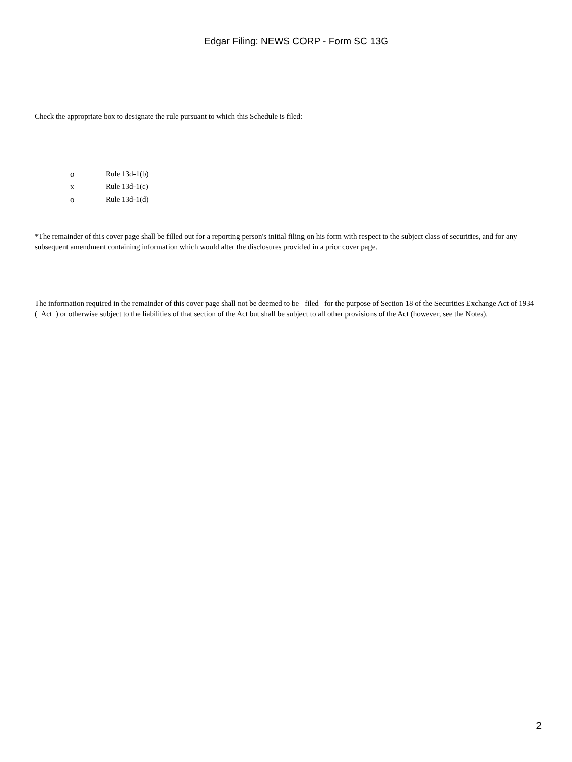Edgar Filing: NEWS CORP - Form SC 13G
Check the appropriate box to designate the rule pursuant to which this Schedule is filed:
o Rule 13d-1(b)
x Rule 13d-1(c)
o Rule 13d-1(d)
*The remainder of this cover page shall be filled out for a reporting person's initial filing on his form with respect to the subject class of securities, and for any subsequent amendment containing information which would alter the disclosures provided in a prior cover page.
The information required in the remainder of this cover page shall not be deemed to be filed for the purpose of Section 18 of the Securities Exchange Act of 1934 ( Act ) or otherwise subject to the liabilities of that section of the Act but shall be subject to all other provisions of the Act (however, see the Notes).
2